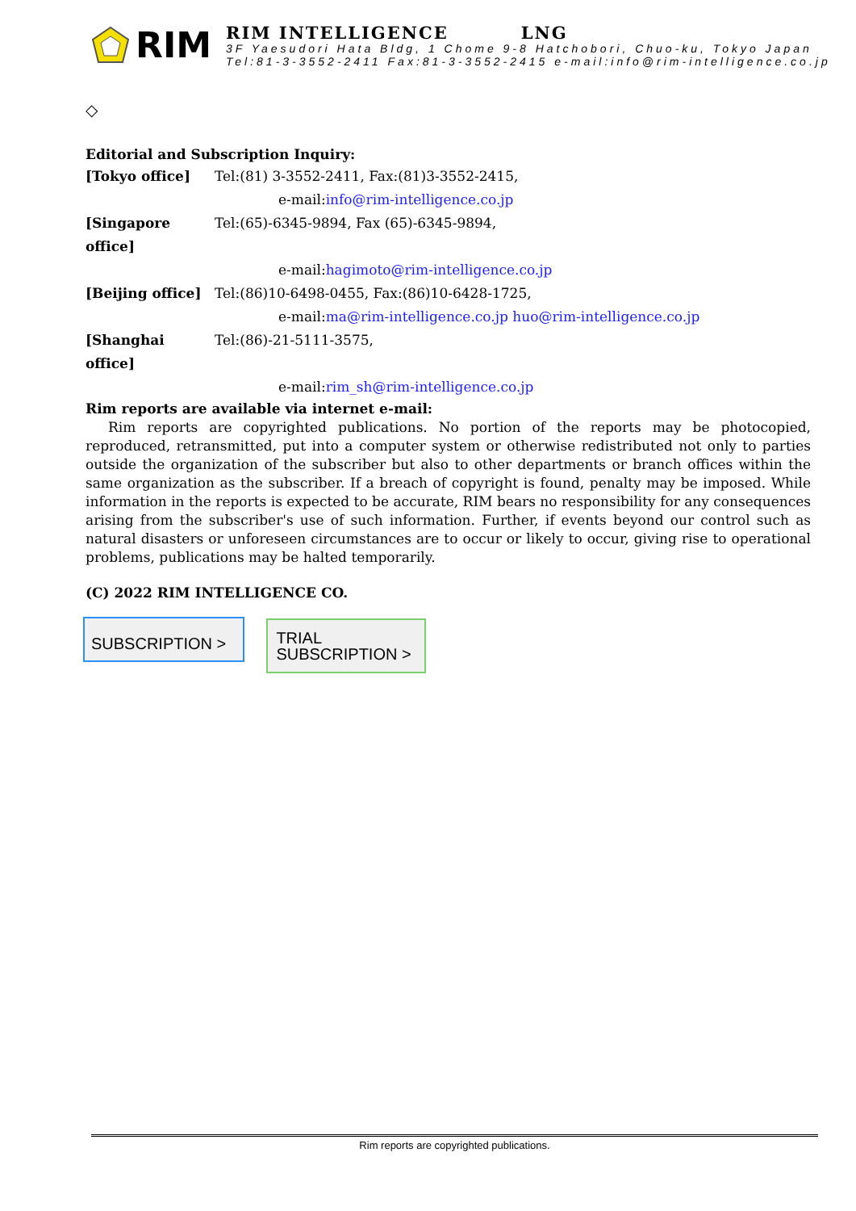RIM
RIM INTELLIGENCE LNG
3F Yaesudori Hata Bldg, 1 Chome 9-8 Hatchobori, Chuo-ku, Tokyo Japan
Tel:81-3-3552-2411 Fax:81-3-3552-2415 e-mail:info@rim-intelligence.co.jp
◇
Editorial and Subscription Inquiry:
[Tokyo office] Tel:(81) 3-3552-2411, Fax:(81)3-3552-2415,
e-mail:info@rim-intelligence.co.jp
[Singapore office] Tel:(65)-6345-9894, Fax (65)-6345-9894,
e-mail:hagimoto@rim-intelligence.co.jp
[Beijing office] Tel:(86)10-6498-0455, Fax:(86)10-6428-1725,
e-mail:ma@rim-intelligence.co.jp huo@rim-intelligence.co.jp
[Shanghai office] Tel:(86)-21-5111-3575,
e-mail:rim_sh@rim-intelligence.co.jp
Rim reports are available via internet e-mail:
Rim reports are copyrighted publications. No portion of the reports may be photocopied, reproduced, retransmitted, put into a computer system or otherwise redistributed not only to parties outside the organization of the subscriber but also to other departments or branch offices within the same organization as the subscriber. If a breach of copyright is found, penalty may be imposed. While information in the reports is expected to be accurate, RIM bears no responsibility for any consequences arising from the subscriber's use of such information. Further, if events beyond our control such as natural disasters or unforeseen circumstances are to occur or likely to occur, giving rise to operational problems, publications may be halted temporarily.
(C) 2022 RIM INTELLIGENCE CO.
SUBSCRIPTION > TRIAL
SUBSCRIPTION >
Rim reports are copyrighted publications.